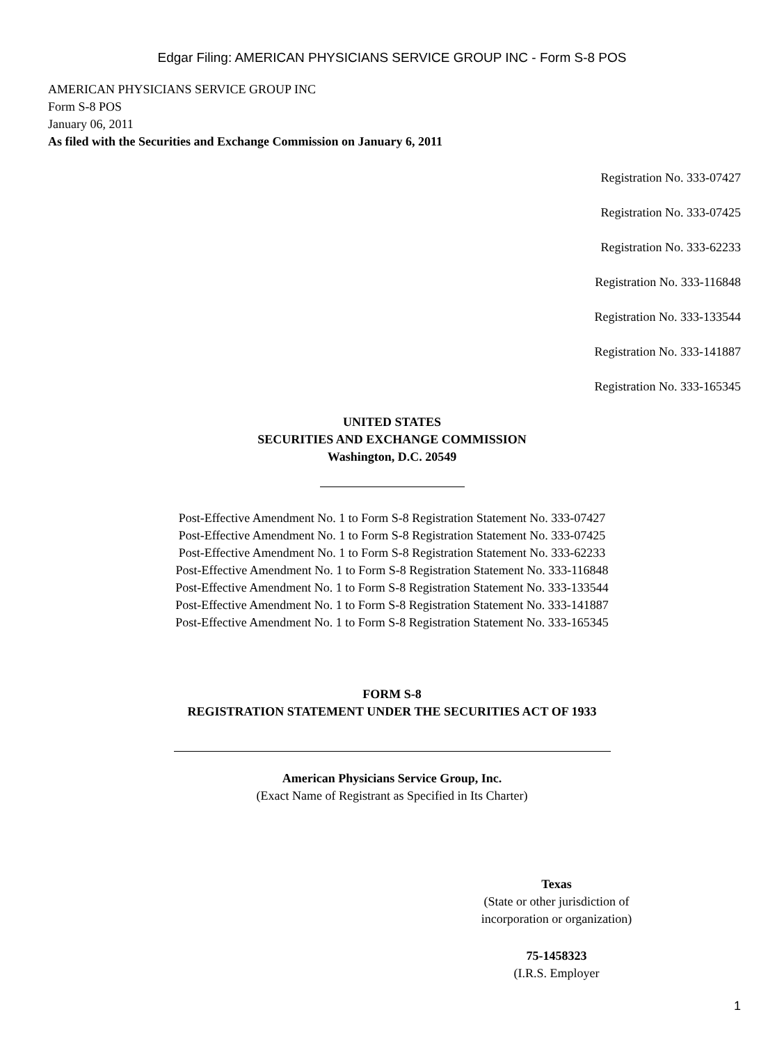Edgar Filing: AMERICAN PHYSICIANS SERVICE GROUP INC - Form S-8 POS
AMERICAN PHYSICIANS SERVICE GROUP INC
Form S-8 POS
January 06, 2011
As filed with the Securities and Exchange Commission on January 6, 2011
Registration No. 333-07427
Registration No. 333-07425
Registration No. 333-62233
Registration No. 333-116848
Registration No. 333-133544
Registration No. 333-141887
Registration No. 333-165345
UNITED STATES
SECURITIES AND EXCHANGE COMMISSION
Washington, D.C. 20549
Post-Effective Amendment No. 1 to Form S-8 Registration Statement No. 333-07427
Post-Effective Amendment No. 1 to Form S-8 Registration Statement No. 333-07425
Post-Effective Amendment No. 1 to Form S-8 Registration Statement No. 333-62233
Post-Effective Amendment No. 1 to Form S-8 Registration Statement No. 333-116848
Post-Effective Amendment No. 1 to Form S-8 Registration Statement No. 333-133544
Post-Effective Amendment No. 1 to Form S-8 Registration Statement No. 333-141887
Post-Effective Amendment No. 1 to Form S-8 Registration Statement No. 333-165345
FORM S-8
REGISTRATION STATEMENT UNDER THE SECURITIES ACT OF 1933
American Physicians Service Group, Inc.
(Exact Name of Registrant as Specified in Its Charter)
Texas
(State or other jurisdiction of
incorporation or organization)
75-1458323
(I.R.S. Employer
1